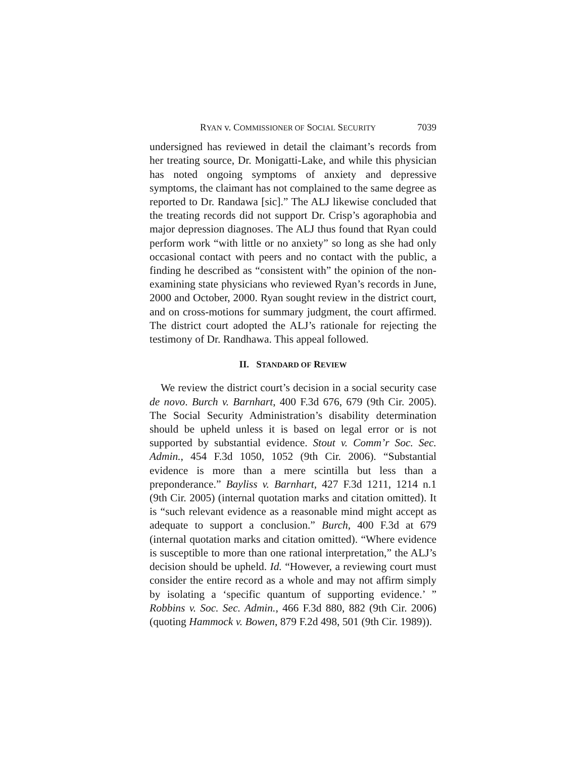RYAN v. COMMISSIONER OF SOCIAL SECURITY 7039
undersigned has reviewed in detail the claimant’s records from her treating source, Dr. Monigatti-Lake, and while this physician has noted ongoing symptoms of anxiety and depressive symptoms, the claimant has not complained to the same degree as reported to Dr. Randawa [sic].” The ALJ likewise concluded that the treating records did not support Dr. Crisp’s agoraphobia and major depression diagnoses. The ALJ thus found that Ryan could perform work “with little or no anxiety” so long as she had only occasional contact with peers and no contact with the public, a finding he described as “consistent with” the opinion of the non-examining state physicians who reviewed Ryan’s records in June, 2000 and October, 2000. Ryan sought review in the district court, and on cross-motions for summary judgment, the court affirmed. The district court adopted the ALJ’s rationale for rejecting the testimony of Dr. Randhawa. This appeal followed.
II. STANDARD OF REVIEW
We review the district court’s decision in a social security case de novo. Burch v. Barnhart, 400 F.3d 676, 679 (9th Cir. 2005). The Social Security Administration’s disability determination should be upheld unless it is based on legal error or is not supported by substantial evidence. Stout v. Comm’r Soc. Sec. Admin., 454 F.3d 1050, 1052 (9th Cir. 2006). “Substantial evidence is more than a mere scintilla but less than a preponderance.” Bayliss v. Barnhart, 427 F.3d 1211, 1214 n.1 (9th Cir. 2005) (internal quotation marks and citation omitted). It is “such relevant evidence as a reasonable mind might accept as adequate to support a conclusion.” Burch, 400 F.3d at 679 (internal quotation marks and citation omitted). “Where evidence is susceptible to more than one rational interpretation,” the ALJ’s decision should be upheld. Id. “However, a reviewing court must consider the entire record as a whole and may not affirm simply by isolating a ‘specific quantum of supporting evidence.’ ” Robbins v. Soc. Sec. Admin., 466 F.3d 880, 882 (9th Cir. 2006) (quoting Hammock v. Bowen, 879 F.2d 498, 501 (9th Cir. 1989)).